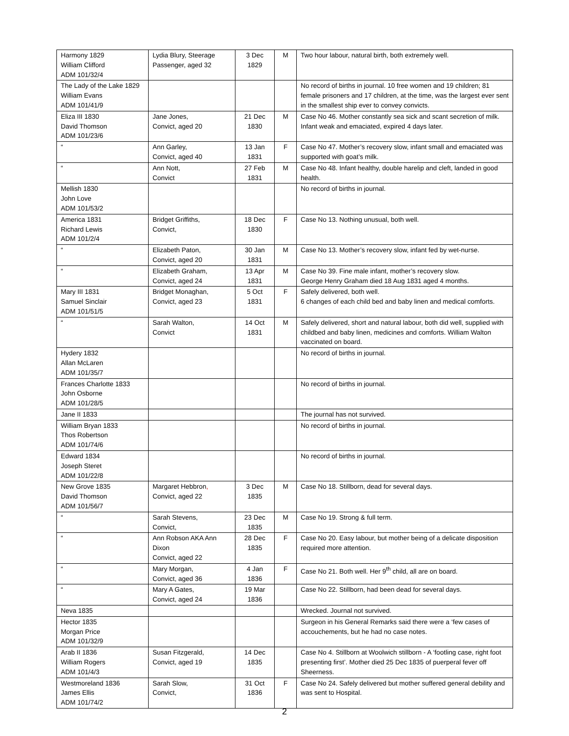| Harmony 1829 William Clifford ADM 101/32/4 | Lydia Blury, Steerage Passenger, aged 32 | 3 Dec 1829 | M | Two hour labour, natural birth, both extremely well. |
| The Lady of the Lake 1829 William Evans ADM 101/41/9 | | | | No record of births in journal. 10 free women and 19 children; 81 female prisoners and 17 children, at the time, was the largest ever sent in the smallest ship ever to convey convicts. |
| Eliza III 1830 David Thomson ADM 101/23/6 | Jane Jones, Convict, aged 20 | 21 Dec 1830 | M | Case No 46. Mother constantly sea sick and scant secretion of milk. Infant weak and emaciated, expired 4 days later. |
| “ | Ann Garley, Convict, aged 40 | 13 Jan 1831 | F | Case No 47. Mother’s recovery slow, infant small and emaciated was supported with goat’s milk. |
| “ | Ann Nott, Convict | 27 Feb 1831 | M | Case No 48. Infant healthy, double harelip and cleft, landed in good health. |
| Mellish 1830 John Love ADM 101/53/2 | | | | No record of births in journal. |
| America 1831 Richard Lewis ADM 101/2/4 | Bridget Griffiths, Convict, | 18 Dec 1830 | F | Case No 13. Nothing unusual, both well. |
| “ | Elizabeth Paton, Convict, aged 20 | 30 Jan 1831 | M | Case No 13. Mother’s recovery slow, infant fed by wet-nurse. |
| “ | Elizabeth Graham, Convict, aged 24 | 13 Apr 1831 | M | Case No 39. Fine male infant, mother’s recovery slow. George Henry Graham died 18 Aug 1831 aged 4 months. |
| Mary III 1831 Samuel Sinclair ADM 101/51/5 | Bridget Monaghan, Convict, aged 23 | 5 Oct 1831 | F | Safely delivered, both well. 6 changes of each child bed and baby linen and medical comforts. |
| “ | Sarah Walton, Convict | 14 Oct 1831 | M | Safely delivered, short and natural labour, both did well, supplied with childbed and baby linen, medicines and comforts. William Walton vaccinated on board. |
| Hydery 1832 Allan McLaren ADM 101/35/7 | | | | No record of births in journal. |
| Frances Charlotte 1833 John Osborne ADM 101/28/5 | | | | No record of births in journal. |
| Jane II 1833 | | | | The journal has not survived. |
| William Bryan 1833 Thos Robertson ADM 101/74/6 | | | | No record of births in journal. |
| Edward 1834 Joseph Steret ADM 101/22/8 | | | | No record of births in journal. |
| New Grove 1835 David Thomson ADM 101/56/7 | Margaret Hebbron , Convict, aged 22 | 3 Dec 1835 | M | Case No 18. Stillborn, dead for several days. |
| “ | Sarah Stevens, Convict, | 23 Dec 1835 | M | Case No 19. Strong & full term. |
| “ | Ann Robson AKA Ann Dixon Convict, aged 22 | 28 Dec 1835 | F | Case No 20. Easy labour, but mother being of a delicate disposition required more attention. |
| “ | Mary Morgan, Convict, aged 36 | 4 Jan 1836 | F | Case No 21. Both well. Her 9<sup>th</sup> child, all are on board. |
| “ | Mary A Gates, Convict, aged 24 | 19 Mar 1836 | | Case No 22. Stillborn, had been dead for several days. |
| Neva 1835 | | | | Wrecked. Journal not survived. |
| Hector 1835 Morgan Price ADM 101/32/9 | | | | Surgeon in his General Remarks said there were a ‘few cases of accouchements, but he had no case notes. |
| Arab II 1836 William Rogers ADM 101/4/3 | Susan Fitzgerald, Convict, aged 19 | 14 Dec 1835 | | Case No 4. Stillborn at Woolwich stillborn - A ‘footling case, right foot presenting first’. Mother died 25 Dec 1835 of puerperal fever off Sheerness. |
| Westmoreland 1836 James Ellis ADM 101/74/2 | Sarah Slow, Convict, | 31 Oct 1836 | F | Case No 24. Safely delivered but mother suffered general debility and was sent to Hospital. |
2